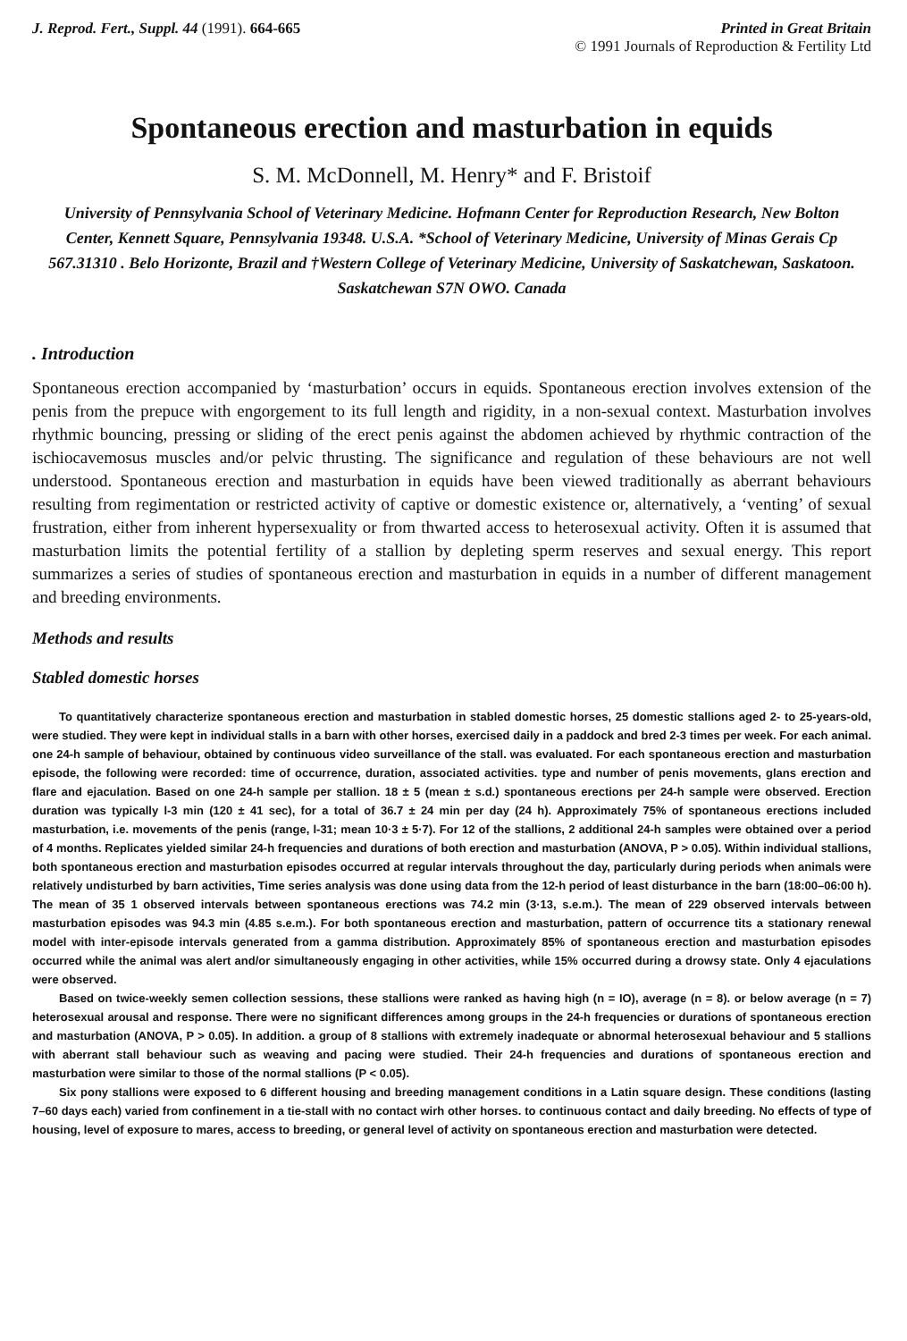J. Reprod. Fert., Suppl. 44 (1991). 664-665
Printed in Great Britain
© 1991 Journals of Reproduction & Fertility Ltd
Spontaneous erection and masturbation in equids
S. M. McDonnell, M. Henry* and F. Bristoif
University of Pennsylvania School of Veterinary Medicine. Hofmann Center for Reproduction Research, New Bolton Center, Kennett Square, Pennsylvania 19348. U.S.A. *School of Veterinary Medicine, University of Minas Gerais Cp 567.31310 . Belo Horizonte, Brazil and †Western College of Veterinary Medicine, University of Saskatchewan, Saskatoon. Saskatchewan S7N OWO. Canada
. Introduction
Spontaneous erection accompanied by ‘masturbation’ occurs in equids. Spontaneous erection involves extension of the penis from the prepuce with engorgement to its full length and rigidity, in a non-sexual context. Masturbation involves rhythmic bouncing, pressing or sliding of the erect penis against the abdomen achieved by rhythmic contraction of the ischiocavemosus muscles and/or pelvic thrusting. The significance and regulation of these behaviours are not well understood. Spontaneous erection and masturbation in equids have been viewed traditionally as aberrant behaviours resulting from regimentation or restricted activity of captive or domestic existence or, alternatively, a ‘venting’ of sexual frustration, either from inherent hypersexuality or from thwarted access to heterosexual activity. Often it is assumed that masturbation limits the potential fertility of a stallion by depleting sperm reserves and sexual energy. This report summarizes a series of studies of spontaneous erection and masturbation in equids in a number of different management and breeding environments.
Methods and results
Stabled domestic horses
To quantitatively characterize spontaneous erection and masturbation in stabled domestic horses, 25 domestic stallions aged 2- to 25-years-old, were studied. They were kept in individual stalls in a barn with other horses, exercised daily in a paddock and bred 2-3 times per week. For each animal. one 24-h sample of behaviour, obtained by continuous video surveillance of the stall. was evaluated. For each spontaneous erection and masturbation episode, the following were recorded: time of occurrence, duration, associated activities. type and number of penis movements, glans erection and flare and ejaculation. Based on one 24-h sample per stallion. 18 ± 5 (mean ± s.d.) spontaneous erections per 24-h sample were observed. Erection duration was typically l-3 min (120 ± 41 sec), for a total of 36.7 ± 24 min per day (24 h). Approximately 75% of spontaneous erections included masturbation, i.e. movements of the penis (range, l-31; mean 10·3 ± 5·7). For 12 of the stallions, 2 additional 24-h samples were obtained over a period of 4 months. Replicates yielded similar 24-h frequencies and durations of both erection and masturbation (ANOVA, P > 0.05). Within individual stallions, both spontaneous erection and masturbation episodes occurred at regular intervals throughout the day, particularly during periods when animals were relatively undisturbed by barn activities, Time series analysis was done using data from the 12-h period of least disturbance in the barn (18:00–06:00 h). The mean of 35 1 observed intervals between spontaneous erections was 74.2 min (3·13, s.e.m.). The mean of 229 observed intervals between masturbation episodes was 94.3 min (4.85 s.e.m.). For both spontaneous erection and masturbation, pattern of occurrence tits a stationary renewal model with inter-episode intervals generated from a gamma distribution. Approximately 85% of spontaneous erection and masturbation episodes occurred while the animal was alert and/or simultaneously engaging in other activities, while 15% occurred during a drowsy state. Only 4 ejaculations were observed.
Based on twice-weekly semen collection sessions, these stallions were ranked as having high (n = IO), average (n = 8). or below average (n = 7) heterosexual arousal and response. There were no significant differences among groups in the 24-h frequencies or durations of spontaneous erection and masturbation (ANOVA, P > 0.05). In addition. a group of 8 stallions with extremely inadequate or abnormal heterosexual behaviour and 5 stallions with aberrant stall behaviour such as weaving and pacing were studied. Their 24-h frequencies and durations of spontaneous erection and masturbation were similar to those of the normal stallions (P < 0.05).
Six pony stallions were exposed to 6 different housing and breeding management conditions in a Latin square design. These conditions (lasting 7–60 days each) varied from confinement in a tie-stall with no contact wirh other horses. to continuous contact and daily breeding. No effects of type of housing, level of exposure to mares, access to breeding, or general level of activity on spontaneous erection and masturbation were detected.